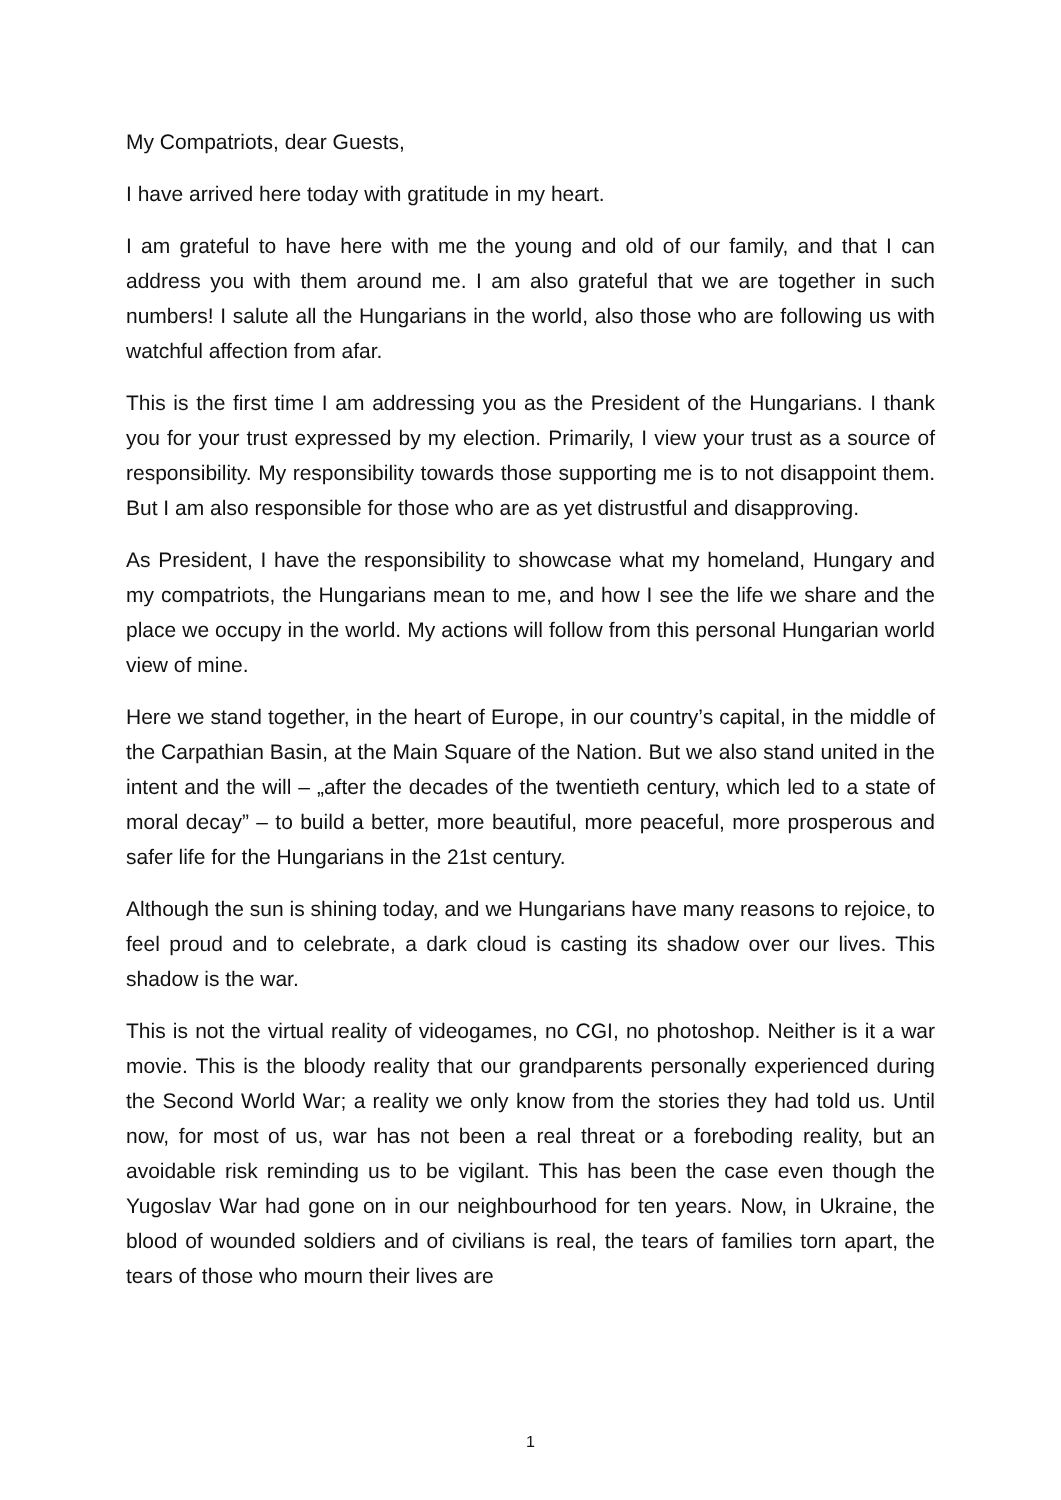My Compatriots, dear Guests,
I have arrived here today with gratitude in my heart.
I am grateful to have here with me the young and old of our family, and that I can address you with them around me. I am also grateful that we are together in such numbers! I salute all the Hungarians in the world, also those who are following us with watchful affection from afar.
This is the first time I am addressing you as the President of the Hungarians. I thank you for your trust expressed by my election. Primarily, I view your trust as a source of responsibility. My responsibility towards those supporting me is to not disappoint them. But I am also responsible for those who are as yet distrustful and disapproving.
As President, I have the responsibility to showcase what my homeland, Hungary and my compatriots, the Hungarians mean to me, and how I see the life we share and the place we occupy in the world. My actions will follow from this personal Hungarian world view of mine.
Here we stand together, in the heart of Europe, in our country’s capital, in the middle of the Carpathian Basin, at the Main Square of the Nation. But we also stand united in the intent and the will – „after the decades of the twentieth century, which led to a state of moral decay” – to build a better, more beautiful, more peaceful, more prosperous and safer life for the Hungarians in the 21st century.
Although the sun is shining today, and we Hungarians have many reasons to rejoice, to feel proud and to celebrate, a dark cloud is casting its shadow over our lives. This shadow is the war.
This is not the virtual reality of videogames, no CGI, no photoshop. Neither is it a war movie. This is the bloody reality that our grandparents personally experienced during the Second World War; a reality we only know from the stories they had told us. Until now, for most of us, war has not been a real threat or a foreboding reality, but an avoidable risk reminding us to be vigilant. This has been the case even though the Yugoslav War had gone on in our neighbourhood for ten years. Now, in Ukraine, the blood of wounded soldiers and of civilians is real, the tears of families torn apart, the tears of those who mourn their lives are
1